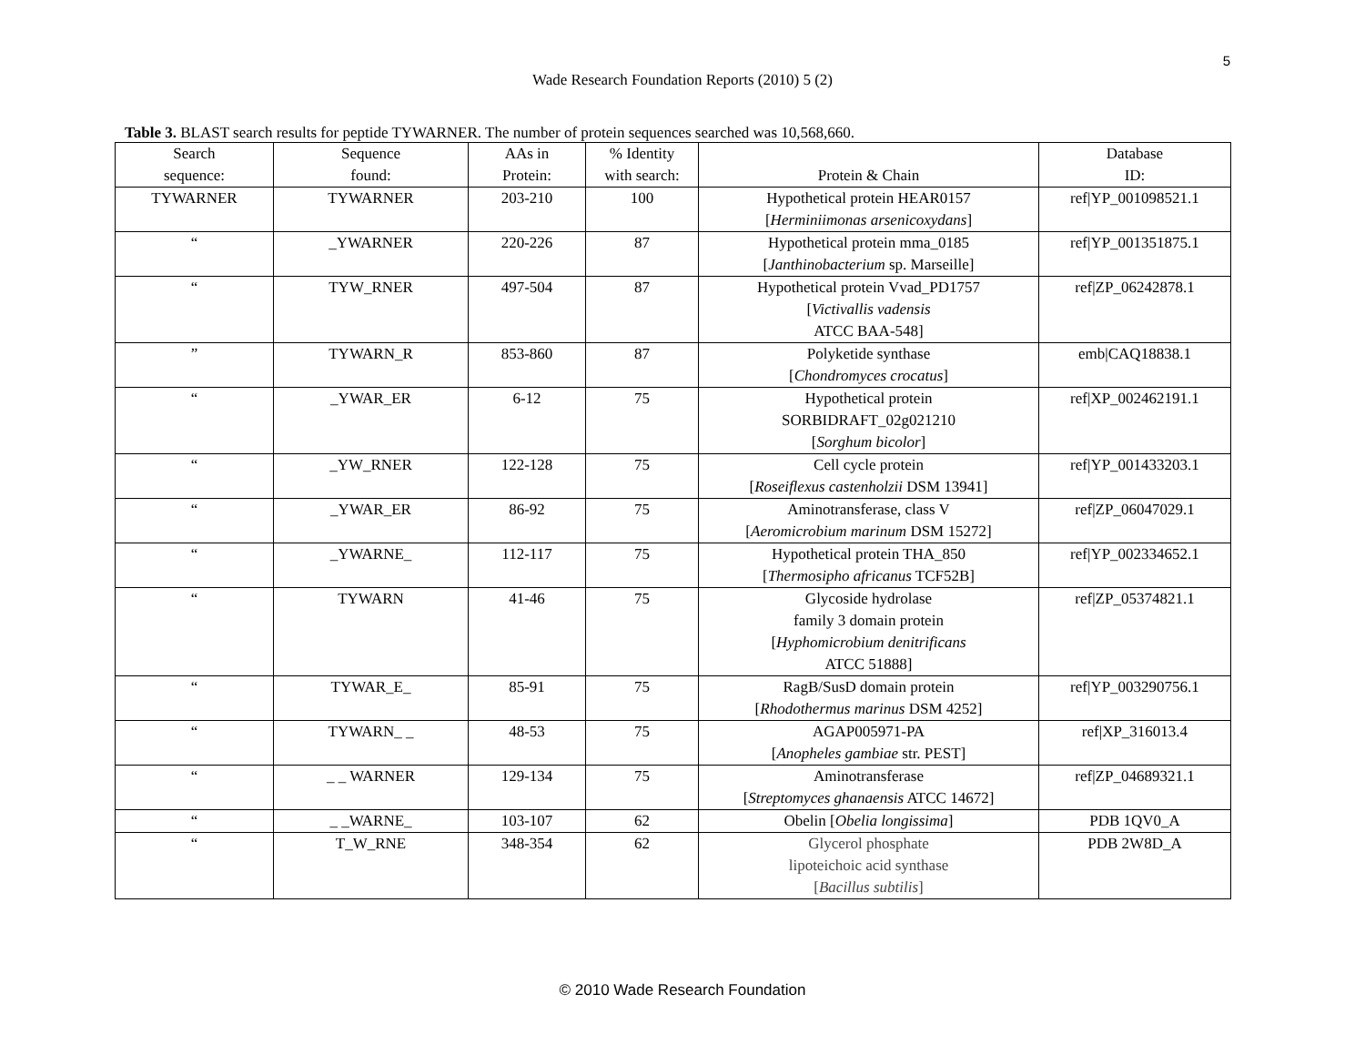5
Wade Research Foundation Reports (2010) 5 (2)
Table 3. BLAST search results for peptide TYWARNER. The number of protein sequences searched was 10,568,660.
| Search sequence: | Sequence found: | AAs in Protein: | % Identity with search: | Protein & Chain | Database ID: |
| --- | --- | --- | --- | --- | --- |
| TYWARNER | TYWARNER | 203-210 | 100 | Hypothetical protein HEAR0157 [ Herminiimonas arsenicoxydans ] | ref/YP_001098521.1 |
| “ | _YWARNER | 220-226 | 87 | Hypothetical protein mma_0185 [ Janthinobacterium sp. Marseille] | ref/YP_001351875.1 |
| “ | TYW_RNER | 497-504 | 87 | Hypothetical protein Vvad_PD1757 [ Victivallis vadensis ATCC BAA-548] | ref/ZP_06242878.1 |
| ” | TYWARN_R | 853-860 | 87 | Polyketide synthase [ Chondromyces crocatus ] | emb/CAQ18838.1 |
| “ | _YWAR_ER | 6-12 | 75 | Hypothetical protein SORBIDRAFT_02g021210 [ Sorghum bicolor ] | ref/XP_002462191.1 |
| “ | _YW_RNER | 122-128 | 75 | Cell cycle protein [ Roseiflexus castenholzii DSM 13941] | ref/YP_001433203.1 |
| “ | _YWAR_ER | 86-92 | 75 | Aminotransferase, class V [ Aeromicrobium marinum DSM 15272] | ref/ZP_06047029.1 |
| “ | _YWARNE_ | 112-117 | 75 | Hypothetical protein THA_850 [ Thermosipho africanus TCF52B] | ref/YP_002334652.1 |
| “ | TYWARN | 41-46 | 75 | Glycoside hydrolase family 3 domain protein [ Hyphomicrobium denitrificans ATCC 51888] | ref/ZP_05374821.1 |
| “ | TYWAR_E_ | 85-91 | 75 | RagB/SusD domain protein [ Rhodothermus marinus DSM 4252] | ref/YP_003290756.1 |
| “ | TYWARN_ _ | 48-53 | 75 | AGAP005971-PA [ Anopheles gambiae str. PEST] | ref/XP_316013.4 |
| “ | _ _ WARNER | 129-134 | 75 | Aminotransferase [ Streptomyces ghanaensis ATCC 14672] | ref/ZP_04689321.1 |
| “ | _ _WARNE_ | 103-107 | 62 | Obelin [ Obelia longissima ] | PDB 1QV0_A |
| “ | T_W_RNE | 348-354 | 62 | Glycerol phosphate lipoteichoic acid synthase [ Bacillus subtilis ] | PDB 2W8D_A |
© 2010 Wade Research Foundation